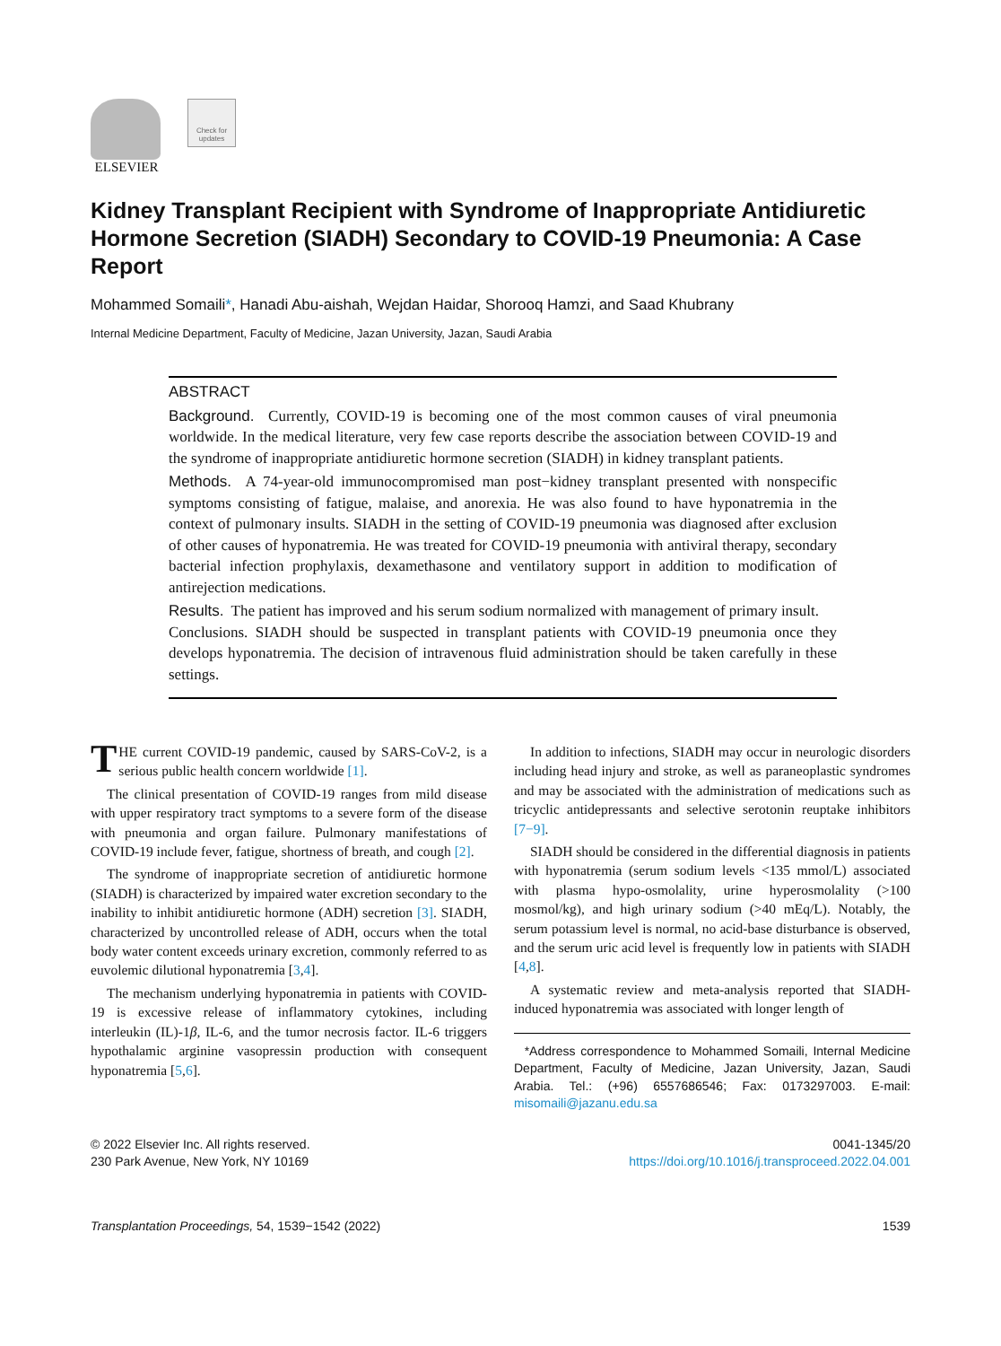ELSEVIER
Check for updates
Kidney Transplant Recipient with Syndrome of Inappropriate Antidiuretic Hormone Secretion (SIADH) Secondary to COVID-19 Pneumonia: A Case Report
Mohammed Somaili*, Hanadi Abu-aishah, Wejdan Haidar, Shorooq Hamzi, and Saad Khubrany
Internal Medicine Department, Faculty of Medicine, Jazan University, Jazan, Saudi Arabia
ABSTRACT
Background. Currently, COVID-19 is becoming one of the most common causes of viral pneumonia worldwide. In the medical literature, very few case reports describe the association between COVID-19 and the syndrome of inappropriate antidiuretic hormone secretion (SIADH) in kidney transplant patients.
Methods. A 74-year-old immunocompromised man post−kidney transplant presented with nonspecific symptoms consisting of fatigue, malaise, and anorexia. He was also found to have hyponatremia in the context of pulmonary insults. SIADH in the setting of COVID-19 pneumonia was diagnosed after exclusion of other causes of hyponatremia. He was treated for COVID-19 pneumonia with antiviral therapy, secondary bacterial infection prophylaxis, dexamethasone and ventilatory support in addition to modification of antirejection medications.
Results. The patient has improved and his serum sodium normalized with management of primary insult.
Conclusions. SIADH should be suspected in transplant patients with COVID-19 pneumonia once they develops hyponatremia. The decision of intravenous fluid administration should be taken carefully in these settings.
THE current COVID-19 pandemic, caused by SARS-CoV-2, is a serious public health concern worldwide [1].
The clinical presentation of COVID-19 ranges from mild disease with upper respiratory tract symptoms to a severe form of the disease with pneumonia and organ failure. Pulmonary manifestations of COVID-19 include fever, fatigue, shortness of breath, and cough [2].
The syndrome of inappropriate secretion of antidiuretic hormone (SIADH) is characterized by impaired water excretion secondary to the inability to inhibit antidiuretic hormone (ADH) secretion [3]. SIADH, characterized by uncontrolled release of ADH, occurs when the total body water content exceeds urinary excretion, commonly referred to as euvolemic dilutional hyponatremia [3,4].
The mechanism underlying hyponatremia in patients with COVID-19 is excessive release of inflammatory cytokines, including interleukin (IL)-1β, IL-6, and the tumor necrosis factor. IL-6 triggers hypothalamic arginine vasopressin production with consequent hyponatremia [5,6].
In addition to infections, SIADH may occur in neurologic disorders including head injury and stroke, as well as paraneoplastic syndromes and may be associated with the administration of medications such as tricyclic antidepressants and selective serotonin reuptake inhibitors [7−9].
SIADH should be considered in the differential diagnosis in patients with hyponatremia (serum sodium levels <135 mmol/L) associated with plasma hypo-osmolality, urine hyperosmolality (>100 mosmol/kg), and high urinary sodium (>40 mEq/L). Notably, the serum potassium level is normal, no acid-base disturbance is observed, and the serum uric acid level is frequently low in patients with SIADH [4,8].
A systematic review and meta-analysis reported that SIADH-induced hyponatremia was associated with longer length of
*Address correspondence to Mohammed Somaili, Internal Medicine Department, Faculty of Medicine, Jazan University, Jazan, Saudi Arabia. Tel.: (+96) 6557686546; Fax: 0173297003. E-mail: misomaili@jazanu.edu.sa
© 2022 Elsevier Inc. All rights reserved.
230 Park Avenue, New York, NY 10169
0041-1345/20
https://doi.org/10.1016/j.transproceed.2022.04.001
Transplantation Proceedings, 54, 1539−1542 (2022)
1539